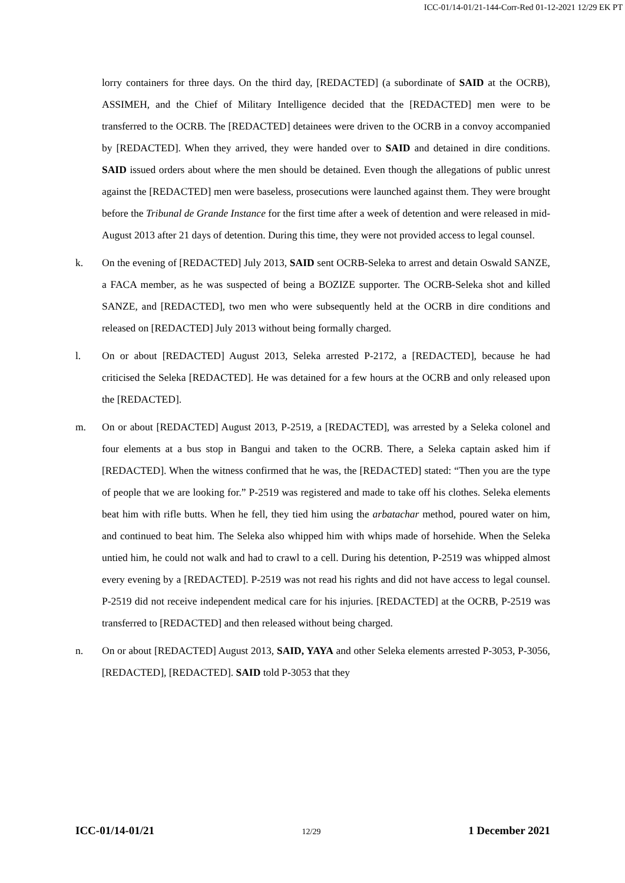ICC-01/14-01/21-144-Corr-Red 01-12-2021 12/29 EK PT
lorry containers for three days. On the third day, [REDACTED] (a subordinate of SAID at the OCRB), ASSIMEH, and the Chief of Military Intelligence decided that the [REDACTED] men were to be transferred to the OCRB. The [REDACTED] detainees were driven to the OCRB in a convoy accompanied by [REDACTED]. When they arrived, they were handed over to SAID and detained in dire conditions. SAID issued orders about where the men should be detained. Even though the allegations of public unrest against the [REDACTED] men were baseless, prosecutions were launched against them. They were brought before the Tribunal de Grande Instance for the first time after a week of detention and were released in mid-August 2013 after 21 days of detention. During this time, they were not provided access to legal counsel.
k. On the evening of [REDACTED] July 2013, SAID sent OCRB-Seleka to arrest and detain Oswald SANZE, a FACA member, as he was suspected of being a BOZIZE supporter. The OCRB-Seleka shot and killed SANZE, and [REDACTED], two men who were subsequently held at the OCRB in dire conditions and released on [REDACTED] July 2013 without being formally charged.
l. On or about [REDACTED] August 2013, Seleka arrested P-2172, a [REDACTED], because he had criticised the Seleka [REDACTED]. He was detained for a few hours at the OCRB and only released upon the [REDACTED].
m. On or about [REDACTED] August 2013, P-2519, a [REDACTED], was arrested by a Seleka colonel and four elements at a bus stop in Bangui and taken to the OCRB. There, a Seleka captain asked him if [REDACTED]. When the witness confirmed that he was, the [REDACTED] stated: “Then you are the type of people that we are looking for.” P-2519 was registered and made to take off his clothes. Seleka elements beat him with rifle butts. When he fell, they tied him using the arbatachar method, poured water on him, and continued to beat him. The Seleka also whipped him with whips made of horsehide. When the Seleka untied him, he could not walk and had to crawl to a cell. During his detention, P-2519 was whipped almost every evening by a [REDACTED]. P-2519 was not read his rights and did not have access to legal counsel. P-2519 did not receive independent medical care for his injuries. [REDACTED] at the OCRB, P-2519 was transferred to [REDACTED] and then released without being charged.
n. On or about [REDACTED] August 2013, SAID, YAYA and other Seleka elements arrested P-3053, P-3056, [REDACTED], [REDACTED]. SAID told P-3053 that they
ICC-01/14-01/21 12/29 1 December 2021